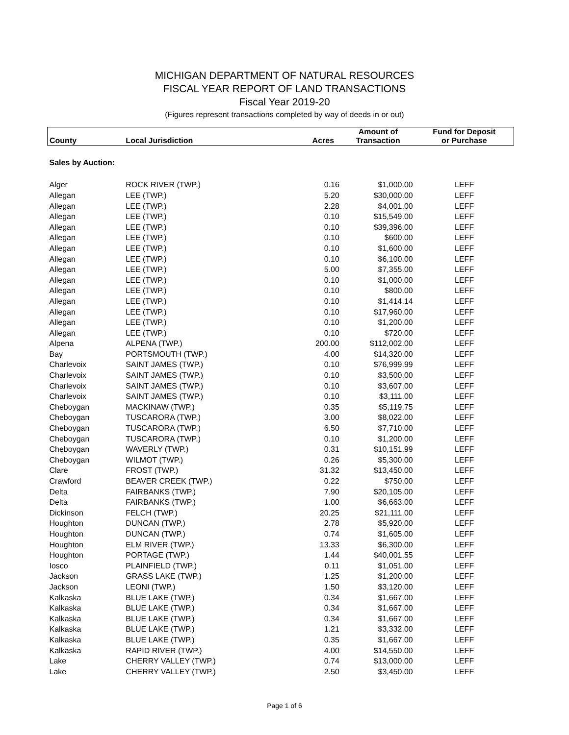MICHIGAN DEPARTMENT OF NATURAL RESOURCES
FISCAL YEAR REPORT OF LAND TRANSACTIONS
Fiscal Year 2019-20
(Figures represent transactions completed by way of deeds in or out)
| | | | Amount of | Fund for Deposit |
| --- | --- | --- | --- | --- |
| County | Local Jurisdiction | Acres | Transaction | or Purchase |
| Sales by Auction: | | | | |
| Alger | ROCK RIVER (TWP.) | 0.16 | $1,000.00 | LEFF |
| Allegan | LEE (TWP.) | 5.20 | $30,000.00 | LEFF |
| Allegan | LEE (TWP.) | 2.28 | $4,001.00 | LEFF |
| Allegan | LEE (TWP.) | 0.10 | $15,549.00 | LEFF |
| Allegan | LEE (TWP.) | 0.10 | $39,396.00 | LEFF |
| Allegan | LEE (TWP.) | 0.10 | $600.00 | LEFF |
| Allegan | LEE (TWP.) | 0.10 | $1,600.00 | LEFF |
| Allegan | LEE (TWP.) | 0.10 | $6,100.00 | LEFF |
| Allegan | LEE (TWP.) | 5.00 | $7,355.00 | LEFF |
| Allegan | LEE (TWP.) | 0.10 | $1,000.00 | LEFF |
| Allegan | LEE (TWP.) | 0.10 | $800.00 | LEFF |
| Allegan | LEE (TWP.) | 0.10 | $1,414.14 | LEFF |
| Allegan | LEE (TWP.) | 0.10 | $17,960.00 | LEFF |
| Allegan | LEE (TWP.) | 0.10 | $1,200.00 | LEFF |
| Allegan | LEE (TWP.) | 0.10 | $720.00 | LEFF |
| Alpena | ALPENA (TWP.) | 200.00 | $112,002.00 | LEFF |
| Bay | PORTSMOUTH (TWP.) | 4.00 | $14,320.00 | LEFF |
| Charlevoix | SAINT JAMES (TWP.) | 0.10 | $76,999.99 | LEFF |
| Charlevoix | SAINT JAMES (TWP.) | 0.10 | $3,500.00 | LEFF |
| Charlevoix | SAINT JAMES (TWP.) | 0.10 | $3,607.00 | LEFF |
| Charlevoix | SAINT JAMES (TWP.) | 0.10 | $3,111.00 | LEFF |
| Cheboygan | MACKINAW (TWP.) | 0.35 | $5,119.75 | LEFF |
| Cheboygan | TUSCARORA (TWP.) | 3.00 | $8,022.00 | LEFF |
| Cheboygan | TUSCARORA (TWP.) | 6.50 | $7,710.00 | LEFF |
| Cheboygan | TUSCARORA (TWP.) | 0.10 | $1,200.00 | LEFF |
| Cheboygan | WAVERLY (TWP.) | 0.31 | $10,151.99 | LEFF |
| Cheboygan | WILMOT (TWP.) | 0.26 | $5,300.00 | LEFF |
| Clare | FROST (TWP.) | 31.32 | $13,450.00 | LEFF |
| Crawford | BEAVER CREEK (TWP.) | 0.22 | $750.00 | LEFF |
| Delta | FAIRBANKS (TWP.) | 7.90 | $20,105.00 | LEFF |
| Delta | FAIRBANKS (TWP.) | 1.00 | $6,663.00 | LEFF |
| Dickinson | FELCH (TWP.) | 20.25 | $21,111.00 | LEFF |
| Houghton | DUNCAN (TWP.) | 2.78 | $5,920.00 | LEFF |
| Houghton | DUNCAN (TWP.) | 0.74 | $1,605.00 | LEFF |
| Houghton | ELM RIVER (TWP.) | 13.33 | $6,300.00 | LEFF |
| Houghton | PORTAGE (TWP.) | 1.44 | $40,001.55 | LEFF |
| Iosco | PLAINFIELD (TWP.) | 0.11 | $1,051.00 | LEFF |
| Jackson | GRASS LAKE (TWP.) | 1.25 | $1,200.00 | LEFF |
| Jackson | LEONI (TWP.) | 1.50 | $3,120.00 | LEFF |
| Kalkaska | BLUE LAKE (TWP.) | 0.34 | $1,667.00 | LEFF |
| Kalkaska | BLUE LAKE (TWP.) | 0.34 | $1,667.00 | LEFF |
| Kalkaska | BLUE LAKE (TWP.) | 0.34 | $1,667.00 | LEFF |
| Kalkaska | BLUE LAKE (TWP.) | 1.21 | $3,332.00 | LEFF |
| Kalkaska | BLUE LAKE (TWP.) | 0.35 | $1,667.00 | LEFF |
| Kalkaska | RAPID RIVER (TWP.) | 4.00 | $14,550.00 | LEFF |
| Lake | CHERRY VALLEY (TWP.) | 0.74 | $13,000.00 | LEFF |
| Lake | CHERRY VALLEY (TWP.) | 2.50 | $3,450.00 | LEFF |
Page 1 of 6